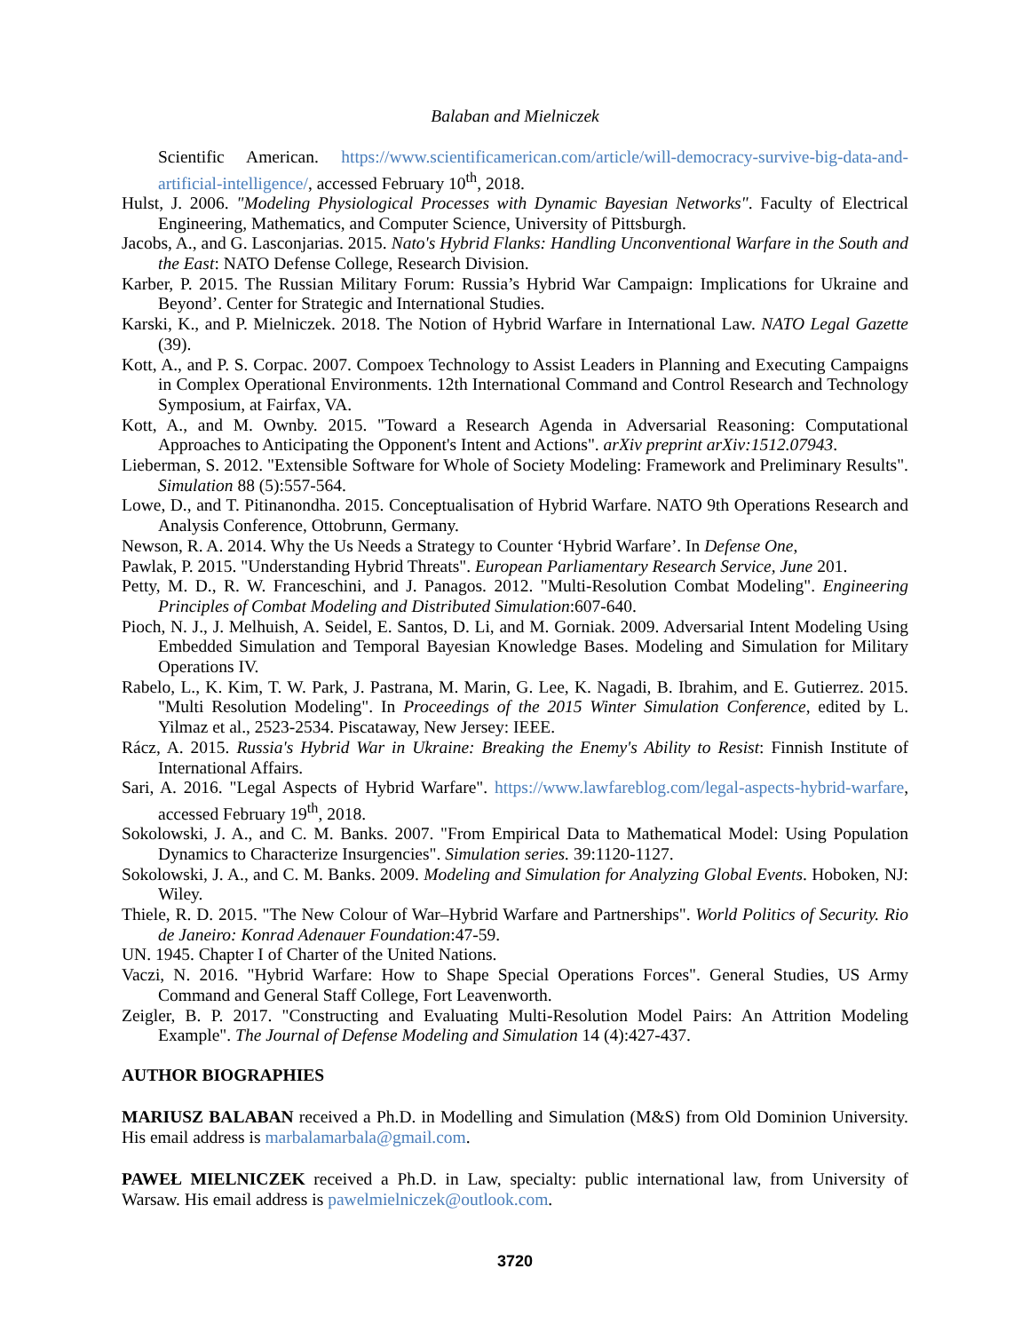Balaban and Mielniczek
Scientific American. https://www.scientificamerican.com/article/will-democracy-survive-big-data-and-artificial-intelligence/, accessed February 10<sup>th</sup>, 2018.
Hulst, J. 2006. "Modeling Physiological Processes with Dynamic Bayesian Networks". Faculty of Electrical Engineering, Mathematics, and Computer Science, University of Pittsburgh.
Jacobs, A., and G. Lasconjarias. 2015. Nato's Hybrid Flanks: Handling Unconventional Warfare in the South and the East: NATO Defense College, Research Division.
Karber, P. 2015. The Russian Military Forum: Russia’s Hybrid War Campaign: Implications for Ukraine and Beyond’. Center for Strategic and International Studies.
Karski, K., and P. Mielniczek. 2018. The Notion of Hybrid Warfare in International Law. NATO Legal Gazette (39).
Kott, A., and P. S. Corpac. 2007. Compoex Technology to Assist Leaders in Planning and Executing Campaigns in Complex Operational Environments. 12th International Command and Control Research and Technology Symposium, at Fairfax, VA.
Kott, A., and M. Ownby. 2015. "Toward a Research Agenda in Adversarial Reasoning: Computational Approaches to Anticipating the Opponent's Intent and Actions". arXiv preprint arXiv:1512.07943.
Lieberman, S. 2012. "Extensible Software for Whole of Society Modeling: Framework and Preliminary Results". Simulation 88 (5):557-564.
Lowe, D., and T. Pitinanondha. 2015. Conceptualisation of Hybrid Warfare. NATO 9th Operations Research and Analysis Conference, Ottobrunn, Germany.
Newson, R. A. 2014. Why the Us Needs a Strategy to Counter ‘Hybrid Warfare’. In Defense One,
Pawlak, P. 2015. "Understanding Hybrid Threats". European Parliamentary Research Service, June 201.
Petty, M. D., R. W. Franceschini, and J. Panagos. 2012. "Multi‐Resolution Combat Modeling". Engineering Principles of Combat Modeling and Distributed Simulation:607-640.
Pioch, N. J., J. Melhuish, A. Seidel, E. Santos, D. Li, and M. Gorniak. 2009. Adversarial Intent Modeling Using Embedded Simulation and Temporal Bayesian Knowledge Bases. Modeling and Simulation for Military Operations IV.
Rabelo, L., K. Kim, T. W. Park, J. Pastrana, M. Marin, G. Lee, K. Nagadi, B. Ibrahim, and E. Gutierrez. 2015. "Multi Resolution Modeling". In Proceedings of the 2015 Winter Simulation Conference, edited by L. Yilmaz et al., 2523-2534. Piscataway, New Jersey: IEEE.
Rácz, A. 2015. Russia's Hybrid War in Ukraine: Breaking the Enemy's Ability to Resist: Finnish Institute of International Affairs.
Sari, A. 2016. "Legal Aspects of Hybrid Warfare". https://www.lawfareblog.com/legal-aspects-hybrid-warfare, accessed February 19<sup>th</sup>, 2018.
Sokolowski, J. A., and C. M. Banks. 2007. "From Empirical Data to Mathematical Model: Using Population Dynamics to Characterize Insurgencies". Simulation series. 39:1120-1127.
Sokolowski, J. A., and C. M. Banks. 2009. Modeling and Simulation for Analyzing Global Events. Hoboken, NJ: Wiley.
Thiele, R. D. 2015. "The New Colour of War–Hybrid Warfare and Partnerships". World Politics of Security. Rio de Janeiro: Konrad Adenauer Foundation:47-59.
UN. 1945. Chapter I of Charter of the United Nations.
Vaczi, N. 2016. "Hybrid Warfare: How to Shape Special Operations Forces". General Studies, US Army Command and General Staff College, Fort Leavenworth.
Zeigler, B. P. 2017. "Constructing and Evaluating Multi-Resolution Model Pairs: An Attrition Modeling Example". The Journal of Defense Modeling and Simulation 14 (4):427-437.
AUTHOR BIOGRAPHIES
MARIUSZ BALABAN received a Ph.D. in Modelling and Simulation (M&S) from Old Dominion University. His email address is marbalamarbala@gmail.com.
PAWEŁ MIELNICZEK received a Ph.D. in Law, specialty: public international law, from University of Warsaw. His email address is pawelmielniczek@outlook.com.
3720